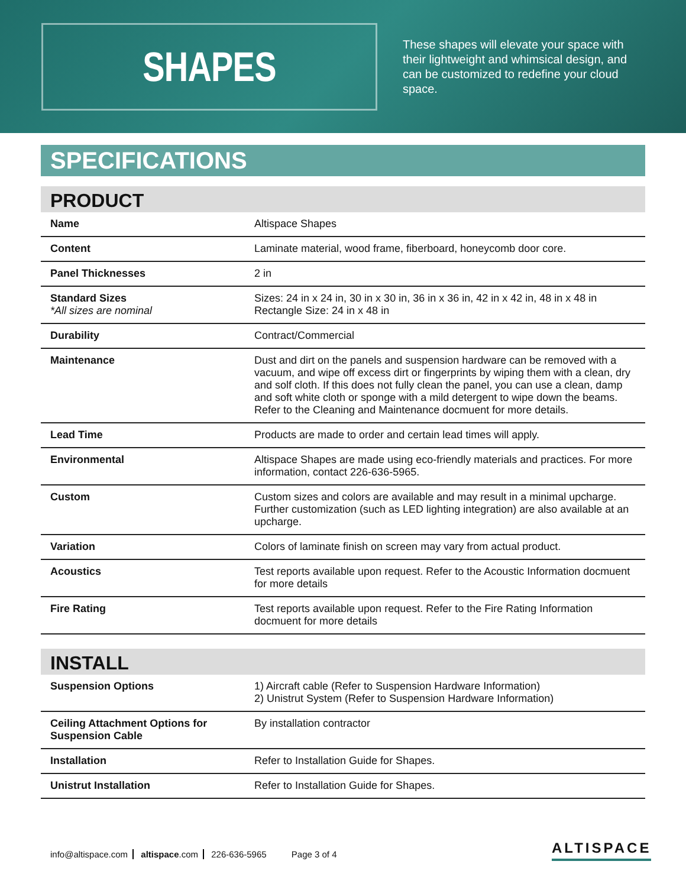SHAPES
These shapes will elevate your space with their lightweight and whimsical design, and can be customized to redefine your cloud space.
SPECIFICATIONS
PRODUCT
| Name | Altispace Shapes |
| Content | Laminate material, wood frame, fiberboard, honeycomb door core. |
| Panel Thicknesses | 2 in |
| Standard Sizes *All sizes are nominal | Sizes: 24 in x 24 in, 30 in x 30 in, 36 in x 36 in, 42 in x 42 in, 48 in x 48 in Rectangle Size: 24 in x 48 in |
| Durability | Contract/Commercial |
| Maintenance | Dust and dirt on the panels and suspension hardware can be removed with a vacuum, and wipe off excess dirt or fingerprints by wiping them with a clean, dry and solf cloth. If this does not fully clean the panel, you can use a clean, damp and soft white cloth or sponge with a mild detergent to wipe down the beams. Refer to the Cleaning and Maintenance docmuent for more details. |
| Lead Time | Products are made to order and certain lead times will apply. |
| Environmental | Altispace Shapes are made using eco-friendly materials and practices. For more information, contact 226-636-5965. |
| Custom | Custom sizes and colors are available and may result in a minimal upcharge. Further customization (such as LED lighting integration) are also available at an upcharge. |
| Variation | Colors of laminate finish on screen may vary from actual product. |
| Acoustics | Test reports available upon request. Refer to the Acoustic Information docmuent for more details |
| Fire Rating | Test reports available upon request. Refer to the Fire Rating Information docmuent for more details |
INSTALL
| Suspension Options | 1) Aircraft cable (Refer to Suspension Hardware Information) 2) Unistrut System (Refer to Suspension Hardware Information) |
| Ceiling Attachment Options for Suspension Cable | By installation contractor |
| Installation | Refer to Installation Guide for Shapes. |
| Unistrut Installation | Refer to Installation Guide for Shapes. |
info@altispace.com altispace.com 226-636-5965 Page 3 of 4
ALTISPACE